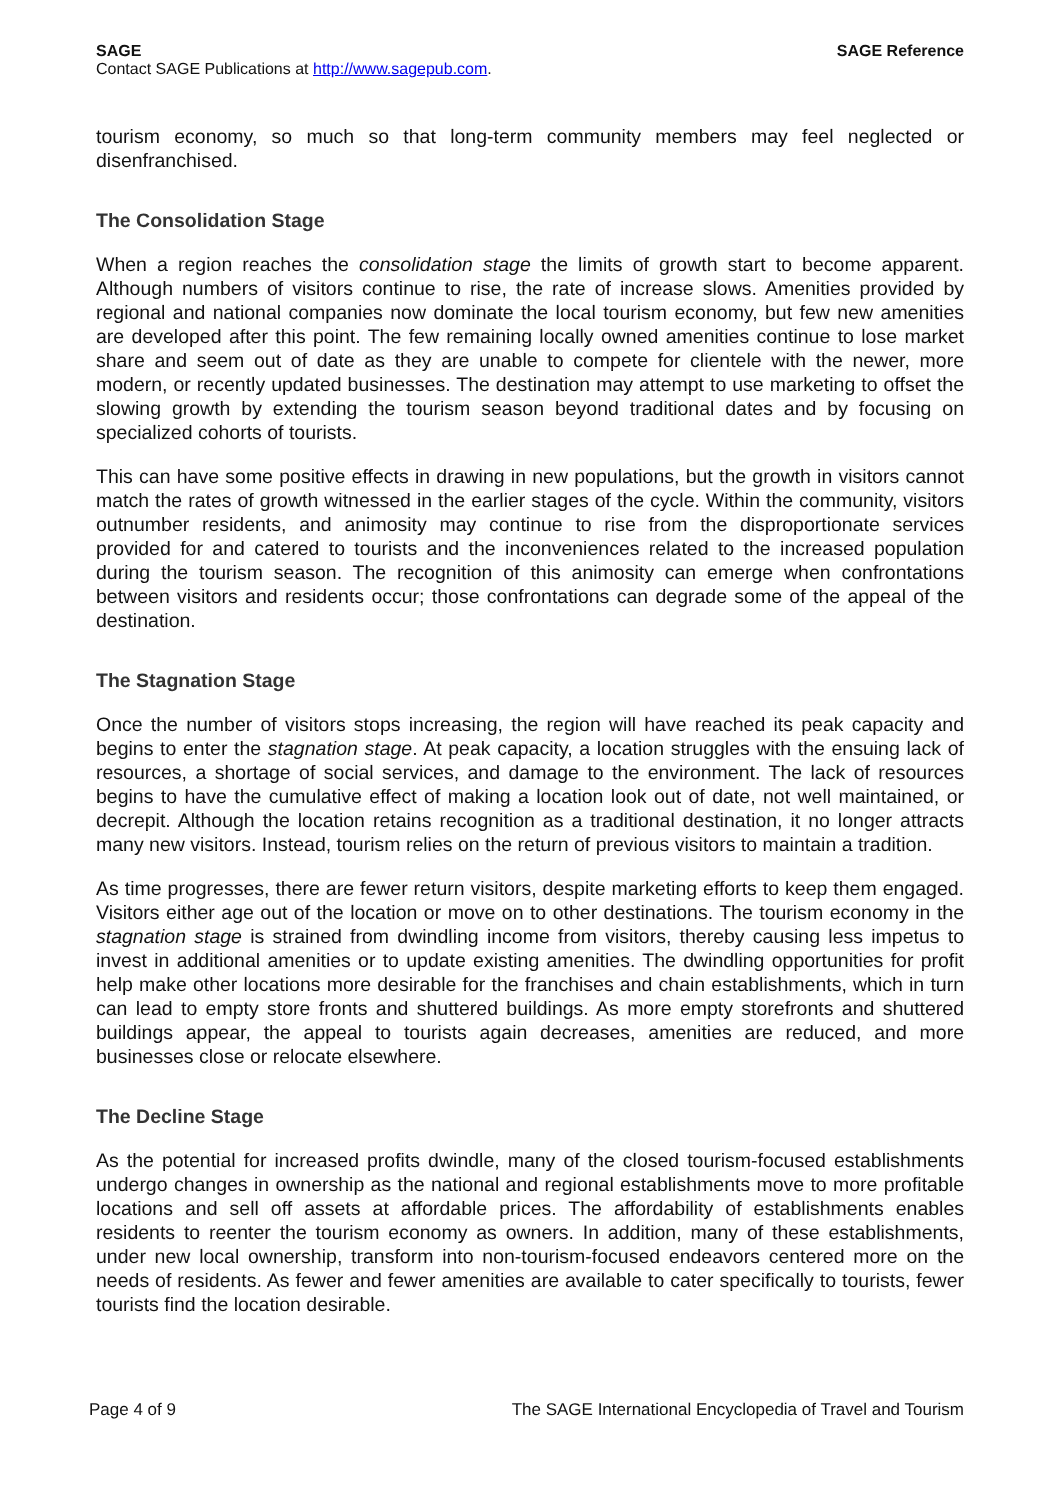SAGE SAGE Reference
Contact SAGE Publications at http://www.sagepub.com.
tourism economy, so much so that long-term community members may feel neglected or disenfranchised.
The Consolidation Stage
When a region reaches the consolidation stage the limits of growth start to become apparent. Although numbers of visitors continue to rise, the rate of increase slows. Amenities provided by regional and national companies now dominate the local tourism economy, but few new amenities are developed after this point. The few remaining locally owned amenities continue to lose market share and seem out of date as they are unable to compete for clientele with the newer, more modern, or recently updated businesses. The destination may attempt to use marketing to offset the slowing growth by extending the tourism season beyond traditional dates and by focusing on specialized cohorts of tourists.
This can have some positive effects in drawing in new populations, but the growth in visitors cannot match the rates of growth witnessed in the earlier stages of the cycle. Within the community, visitors outnumber residents, and animosity may continue to rise from the disproportionate services provided for and catered to tourists and the inconveniences related to the increased population during the tourism season. The recognition of this animosity can emerge when confrontations between visitors and residents occur; those confrontations can degrade some of the appeal of the destination.
The Stagnation Stage
Once the number of visitors stops increasing, the region will have reached its peak capacity and begins to enter the stagnation stage. At peak capacity, a location struggles with the ensuing lack of resources, a shortage of social services, and damage to the environment. The lack of resources begins to have the cumulative effect of making a location look out of date, not well maintained, or decrepit. Although the location retains recognition as a traditional destination, it no longer attracts many new visitors. Instead, tourism relies on the return of previous visitors to maintain a tradition.
As time progresses, there are fewer return visitors, despite marketing efforts to keep them engaged. Visitors either age out of the location or move on to other destinations. The tourism economy in the stagnation stage is strained from dwindling income from visitors, thereby causing less impetus to invest in additional amenities or to update existing amenities. The dwindling opportunities for profit help make other locations more desirable for the franchises and chain establishments, which in turn can lead to empty store fronts and shuttered buildings. As more empty storefronts and shuttered buildings appear, the appeal to tourists again decreases, amenities are reduced, and more businesses close or relocate elsewhere.
The Decline Stage
As the potential for increased profits dwindle, many of the closed tourism-focused establishments undergo changes in ownership as the national and regional establishments move to more profitable locations and sell off assets at affordable prices. The affordability of establishments enables residents to reenter the tourism economy as owners. In addition, many of these establishments, under new local ownership, transform into non-tourism-focused endeavors centered more on the needs of residents. As fewer and fewer amenities are available to cater specifically to tourists, fewer tourists find the location desirable.
Page 4 of 9 The SAGE International Encyclopedia of Travel and Tourism